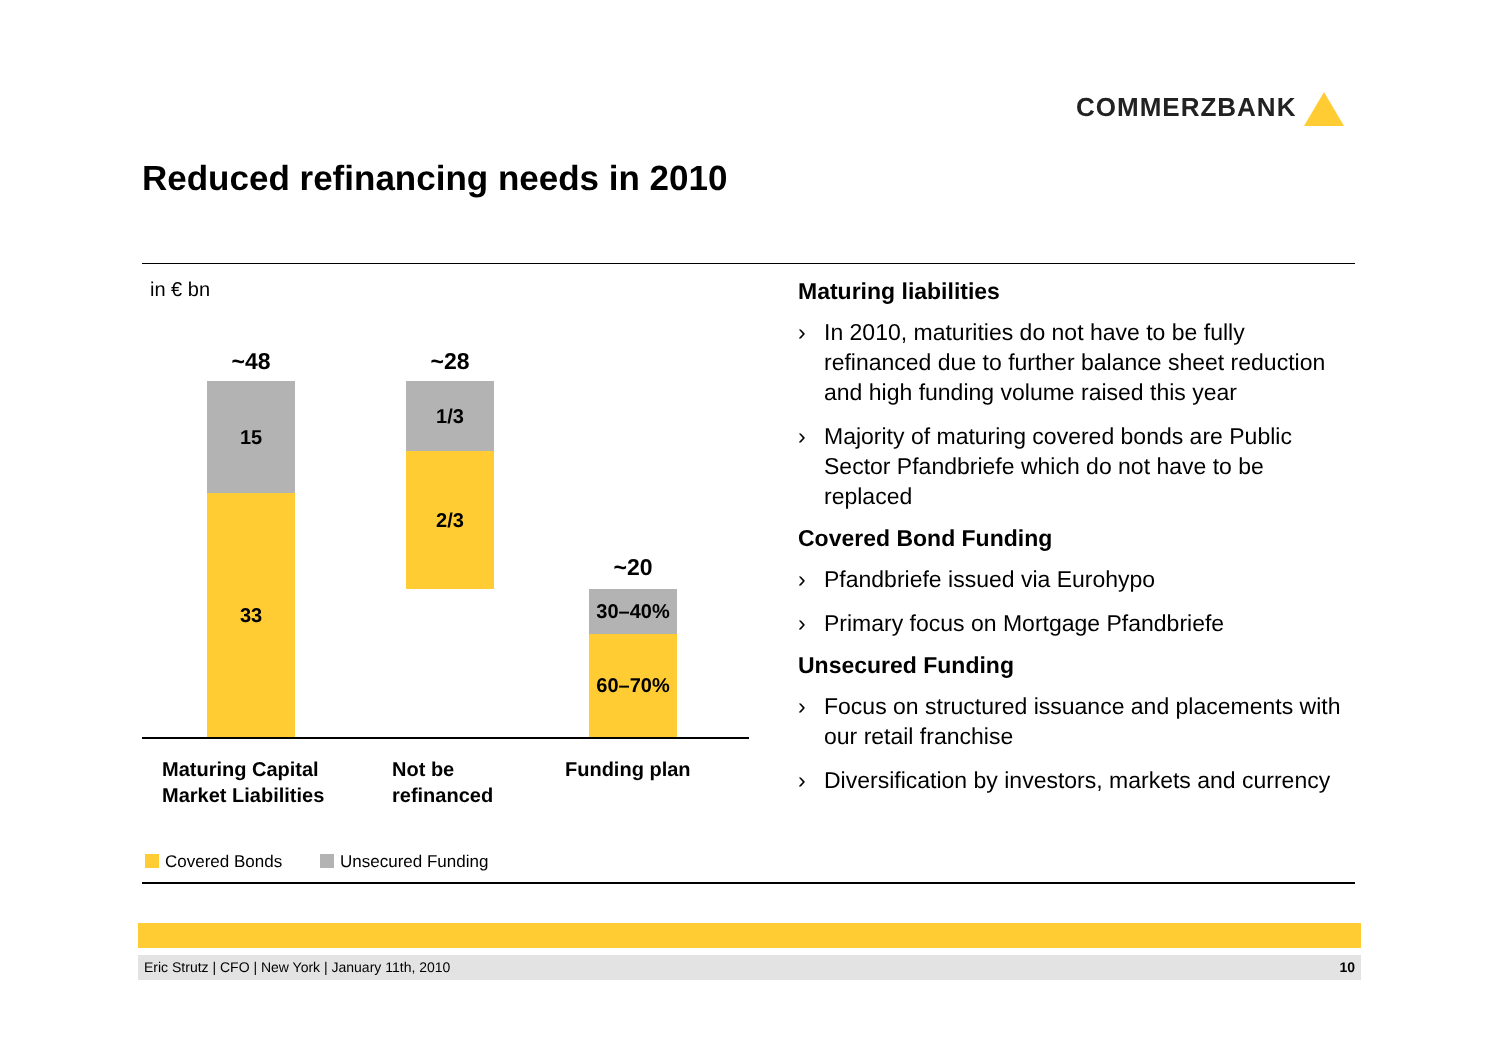COMMERZBANK
Reduced refinancing needs in 2010
in € bn
~48
15
33
~28
1/3
2/3
~20
30–40%
60–70%
Maturing Capital
Market Liabilities
Not be
refinanced
Funding plan
Covered Bonds Unsecured Funding
Maturing liabilities
› In 2010, maturities do not have to be fully refinanced due to further balance sheet reduction and high funding volume raised this year
› Majority of maturing covered bonds are Public Sector Pfandbriefe which do not have to be replaced
Covered Bond Funding
› Pfandbriefe issued via Eurohypo
› Primary focus on Mortgage Pfandbriefe
Unsecured Funding
› Focus on structured issuance and placements with our retail franchise
› Diversification by investors, markets and currency
Eric Strutz | CFO | New York | January 11th, 2010 10